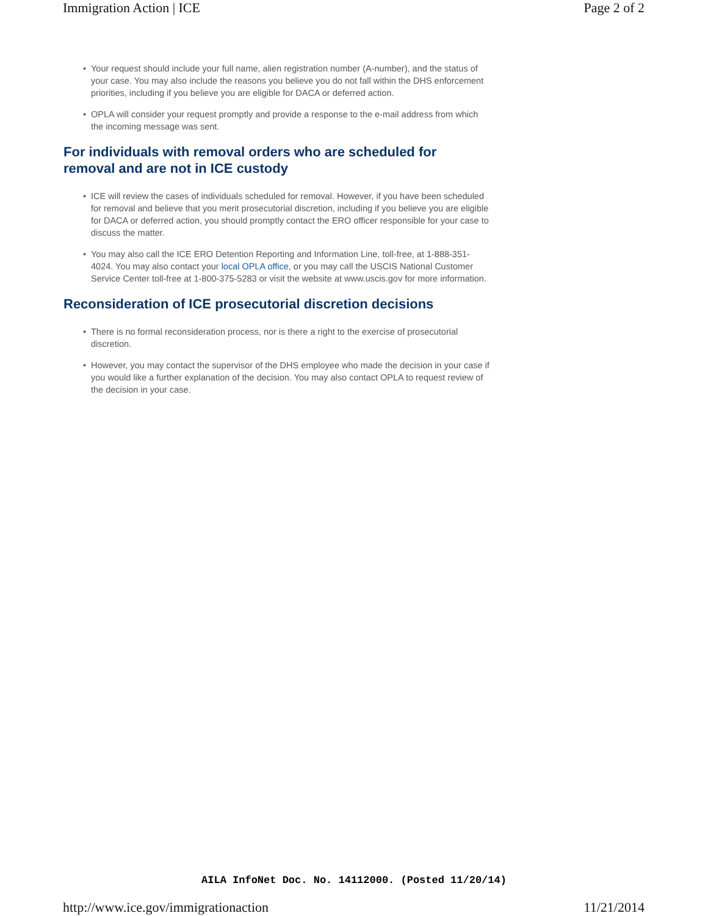Immigration Action | ICE Page 2 of 2
• Your request should include your full name, alien registration number (A-number), and the status of your case. You may also include the reasons you believe you do not fall within the DHS enforcement priorities, including if you believe you are eligible for DACA or deferred action.
• OPLA will consider your request promptly and provide a response to the e-mail address from which the incoming message was sent.
For individuals with removal orders who are scheduled for removal and are not in ICE custody
• ICE will review the cases of individuals scheduled for removal. However, if you have been scheduled for removal and believe that you merit prosecutorial discretion, including if you believe you are eligible for DACA or deferred action, you should promptly contact the ERO officer responsible for your case to discuss the matter.
• You may also call the ICE ERO Detention Reporting and Information Line, toll-free, at 1-888-351-4024. You may also contact your local OPLA office, or you may call the USCIS National Customer Service Center toll-free at 1-800-375-5283 or visit the website at www.uscis.gov for more information.
Reconsideration of ICE prosecutorial discretion decisions
• There is no formal reconsideration process, nor is there a right to the exercise of prosecutorial discretion.
• However, you may contact the supervisor of the DHS employee who made the decision in your case if you would like a further explanation of the decision. You may also contact OPLA to request review of the decision in your case.
AILA InfoNet Doc. No. 14112000. (Posted 11/20/14)
http://www.ice.gov/immigrationaction 11/21/2014